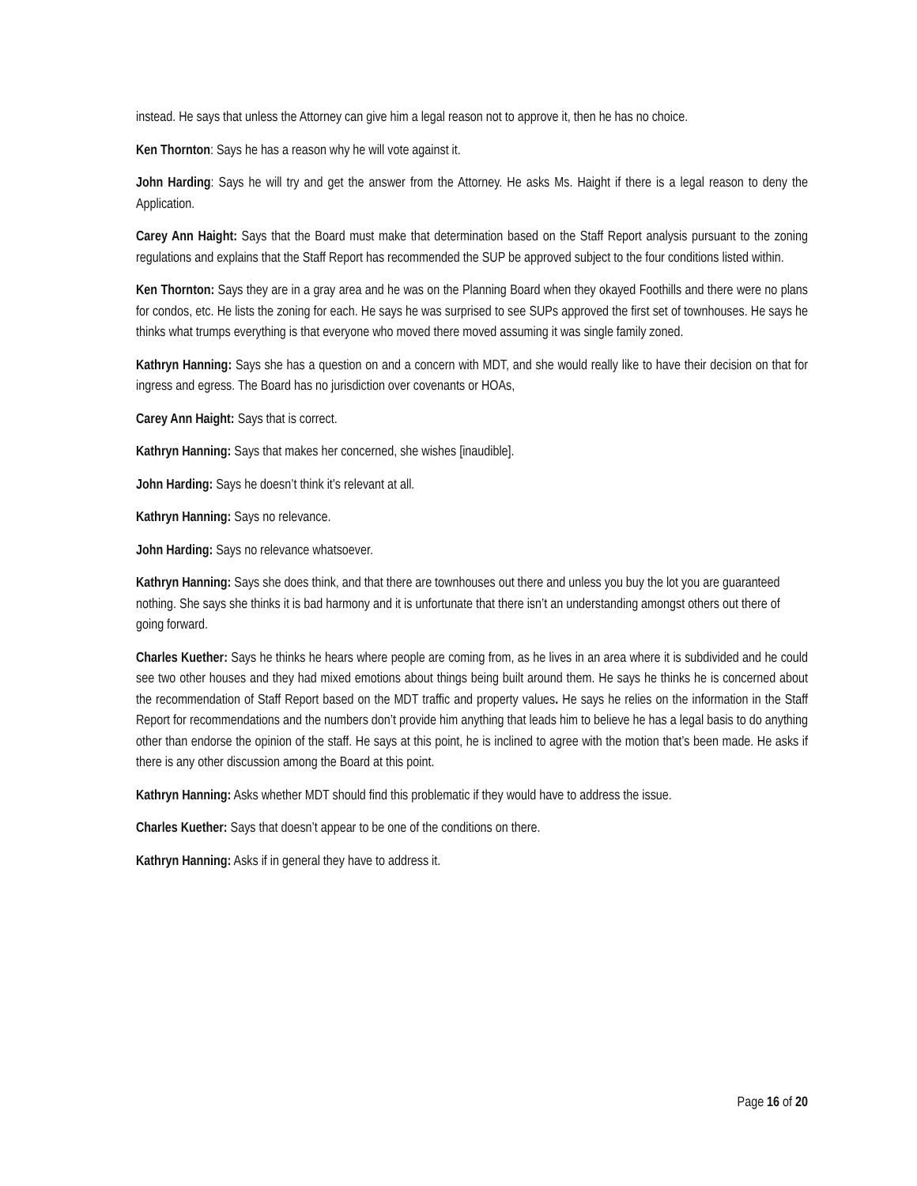instead. He says that unless the Attorney can give him a legal reason not to approve it, then he has no choice.
Ken Thornton: Says he has a reason why he will vote against it.
John Harding: Says he will try and get the answer from the Attorney. He asks Ms. Haight if there is a legal reason to deny the Application.
Carey Ann Haight: Says that the Board must make that determination based on the Staff Report analysis pursuant to the zoning regulations and explains that the Staff Report has recommended the SUP be approved subject to the four conditions listed within.
Ken Thornton: Says they are in a gray area and he was on the Planning Board when they okayed Foothills and there were no plans for condos, etc. He lists the zoning for each. He says he was surprised to see SUPs approved the first set of townhouses. He says he thinks what trumps everything is that everyone who moved there moved assuming it was single family zoned.
Kathryn Hanning: Says she has a question on and a concern with MDT, and she would really like to have their decision on that for ingress and egress. The Board has no jurisdiction over covenants or HOAs,
Carey Ann Haight: Says that is correct.
Kathryn Hanning: Says that makes her concerned, she wishes [inaudible].
John Harding: Says he doesn’t think it’s relevant at all.
Kathryn Hanning: Says no relevance.
John Harding: Says no relevance whatsoever.
Kathryn Hanning: Says she does think, and that there are townhouses out there and unless you buy the lot you are guaranteed nothing. She says she thinks it is bad harmony and it is unfortunate that there isn’t an understanding amongst others out there of going forward.
Charles Kuether: Says he thinks he hears where people are coming from, as he lives in an area where it is subdivided and he could see two other houses and they had mixed emotions about things being built around them. He says he thinks he is concerned about the recommendation of Staff Report based on the MDT traffic and property values. He says he relies on the information in the Staff Report for recommendations and the numbers don’t provide him anything that leads him to believe he has a legal basis to do anything other than endorse the opinion of the staff. He says at this point, he is inclined to agree with the motion that’s been made. He asks if there is any other discussion among the Board at this point.
Kathryn Hanning: Asks whether MDT should find this problematic if they would have to address the issue.
Charles Kuether: Says that doesn’t appear to be one of the conditions on there.
Kathryn Hanning: Asks if in general they have to address it.
Page 16 of 20